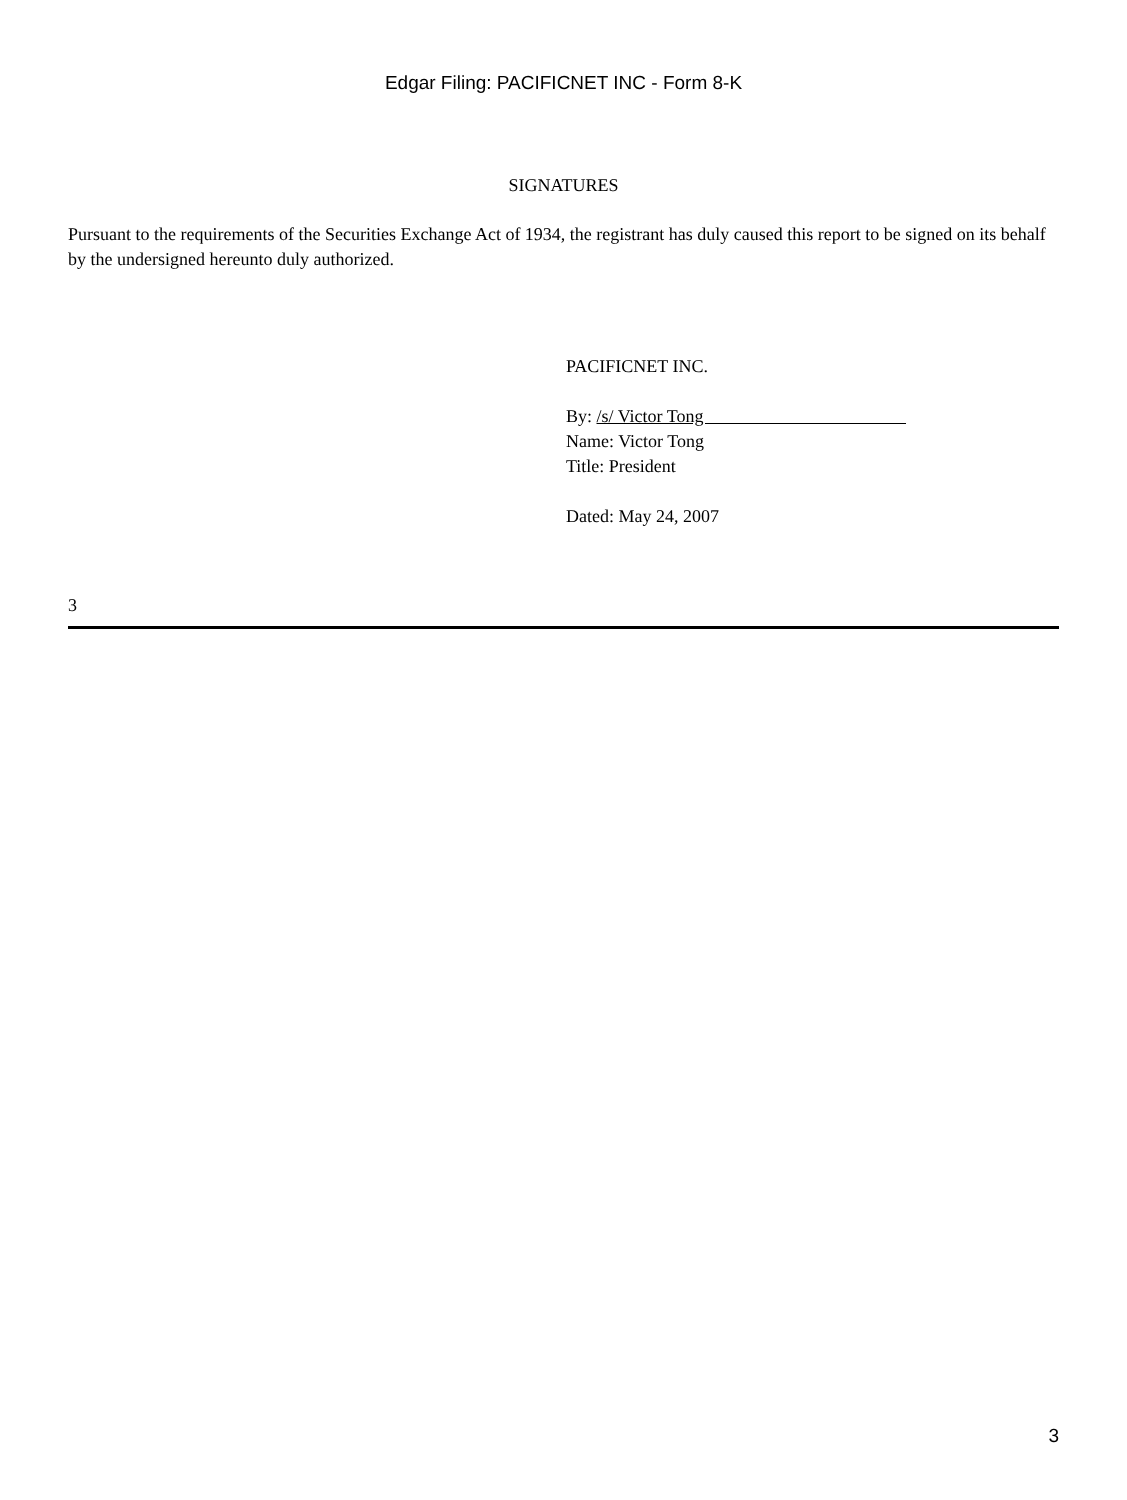Edgar Filing: PACIFICNET INC - Form 8-K
SIGNATURES
Pursuant to the requirements of the Securities Exchange Act of 1934, the registrant has duly caused this report to be signed on its behalf by the undersigned hereunto duly authorized.
PACIFICNET INC.
By: /s/ Victor Tong
Name: Victor Tong
Title: President
Dated: May 24, 2007
3
3